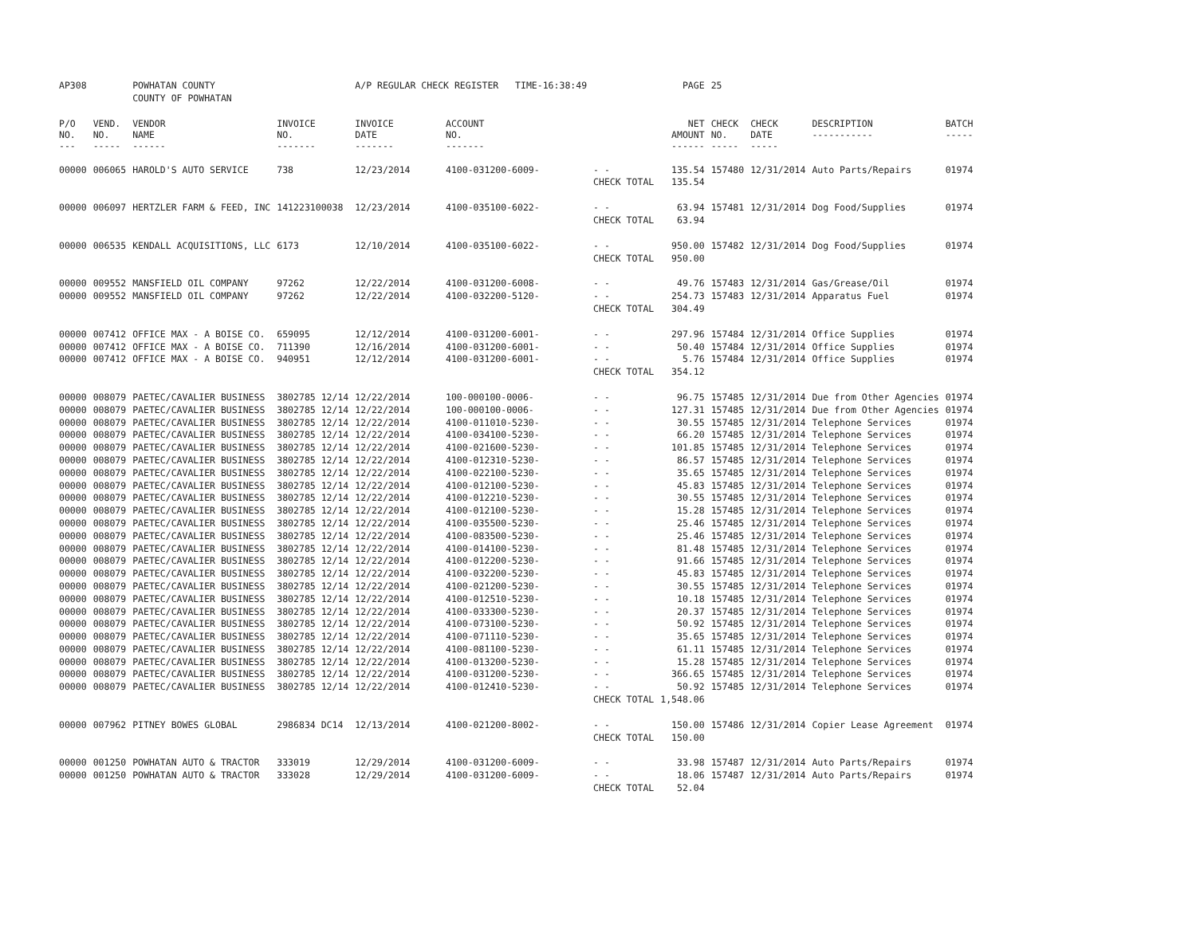| AP308 | | POWHATAN COUNTY | | A/P REGULAR CHECK REGISTER TIME-16:38:49 | | | PAGE | 25 | | | |
| | | COUNTY OF POWHATAN | | | | | | | | | |
| P/O NO. --- | VEND. NO. ----- | VENDOR NAME ------ | INVOICE NO. ------- | INVOICE DATE ------- | ACCOUNT NO. ------- | | NET AMOUNT ------ | CHECK NO. ----- | CHECK DATE ----- | DESCRIPTION ----------- | BATCH ----- |
| 00000 | 006065 | HAROLD'S AUTO SERVICE | 738 | 12/23/2014 | 4100-031200-6009- | - - | 135.54 | 157480 | 12/31/2014 | Auto Parts/Repairs | 01974 |
| | | | | | | CHECK TOTAL | 135.54 | | | | |
| 00000 | 006097 | HERTZLER FARM & FEED, INC | 141223100038 | 12/23/2014 | 4100-035100-6022- | - - | 63.94 | 157481 | 12/31/2014 | Dog Food/Supplies | 01974 |
| | | | | | | CHECK TOTAL | 63.94 | | | | |
| 00000 | 006535 | KENDALL ACQUISITIONS, LLC | 6173 | 12/10/2014 | 4100-035100-6022- | - - | 950.00 | 157482 | 12/31/2014 | Dog Food/Supplies | 01974 |
| | | | | | | CHECK TOTAL | 950.00 | | | | |
| 00000 | 009552 | MANSFIELD OIL COMPANY | 97262 | 12/22/2014 | 4100-031200-6008- | - - | 49.76 | 157483 | 12/31/2014 | Gas/Grease/Oil | 01974 |
| 00000 | 009552 | MANSFIELD OIL COMPANY | 97262 | 12/22/2014 | 4100-032200-5120- | - - | 254.73 | 157483 | 12/31/2014 | Apparatus Fuel | 01974 |
| | | | | | | CHECK TOTAL | 304.49 | | | | |
| 00000 | 007412 | OFFICE MAX - A BOISE CO. | 659095 | 12/12/2014 | 4100-031200-6001- | - - | 297.96 | 157484 | 12/31/2014 | Office Supplies | 01974 |
| 00000 | 007412 | OFFICE MAX - A BOISE CO. | 711390 | 12/16/2014 | 4100-031200-6001- | - - | 50.40 | 157484 | 12/31/2014 | Office Supplies | 01974 |
| 00000 | 007412 | OFFICE MAX - A BOISE CO. | 940951 | 12/12/2014 | 4100-031200-6001- | - - | 5.76 | 157484 | 12/31/2014 | Office Supplies | 01974 |
| | | | | | | CHECK TOTAL | 354.12 | | | | |
| 00000 | 008079 | PAETEC/CAVALIER BUSINESS | 3802785 12/14 | 12/22/2014 | 100-000100-0006- | - - | 96.75 | 157485 | 12/31/2014 | Due from Other Agencies | 01974 |
| 00000 | 008079 | PAETEC/CAVALIER BUSINESS | 3802785 12/14 | 12/22/2014 | 100-000100-0006- | - - | 127.31 | 157485 | 12/31/2014 | Due from Other Agencies | 01974 |
| 00000 | 008079 | PAETEC/CAVALIER BUSINESS | 3802785 12/14 | 12/22/2014 | 4100-011010-5230- | - - | 30.55 | 157485 | 12/31/2014 | Telephone Services | 01974 |
| 00000 | 008079 | PAETEC/CAVALIER BUSINESS | 3802785 12/14 | 12/22/2014 | 4100-034100-5230- | - - | 66.20 | 157485 | 12/31/2014 | Telephone Services | 01974 |
| 00000 | 008079 | PAETEC/CAVALIER BUSINESS | 3802785 12/14 | 12/22/2014 | 4100-021600-5230- | - - | 101.85 | 157485 | 12/31/2014 | Telephone Services | 01974 |
| 00000 | 008079 | PAETEC/CAVALIER BUSINESS | 3802785 12/14 | 12/22/2014 | 4100-012310-5230- | - - | 86.57 | 157485 | 12/31/2014 | Telephone Services | 01974 |
| 00000 | 008079 | PAETEC/CAVALIER BUSINESS | 3802785 12/14 | 12/22/2014 | 4100-022100-5230- | - - | 35.65 | 157485 | 12/31/2014 | Telephone Services | 01974 |
| 00000 | 008079 | PAETEC/CAVALIER BUSINESS | 3802785 12/14 | 12/22/2014 | 4100-012100-5230- | - - | 45.83 | 157485 | 12/31/2014 | Telephone Services | 01974 |
| 00000 | 008079 | PAETEC/CAVALIER BUSINESS | 3802785 12/14 | 12/22/2014 | 4100-012210-5230- | - - | 30.55 | 157485 | 12/31/2014 | Telephone Services | 01974 |
| 00000 | 008079 | PAETEC/CAVALIER BUSINESS | 3802785 12/14 | 12/22/2014 | 4100-012100-5230- | - - | 15.28 | 157485 | 12/31/2014 | Telephone Services | 01974 |
| 00000 | 008079 | PAETEC/CAVALIER BUSINESS | 3802785 12/14 | 12/22/2014 | 4100-035500-5230- | - - | 25.46 | 157485 | 12/31/2014 | Telephone Services | 01974 |
| 00000 | 008079 | PAETEC/CAVALIER BUSINESS | 3802785 12/14 | 12/22/2014 | 4100-083500-5230- | - - | 25.46 | 157485 | 12/31/2014 | Telephone Services | 01974 |
| 00000 | 008079 | PAETEC/CAVALIER BUSINESS | 3802785 12/14 | 12/22/2014 | 4100-014100-5230- | - - | 81.48 | 157485 | 12/31/2014 | Telephone Services | 01974 |
| 00000 | 008079 | PAETEC/CAVALIER BUSINESS | 3802785 12/14 | 12/22/2014 | 4100-012200-5230- | - - | 91.66 | 157485 | 12/31/2014 | Telephone Services | 01974 |
| 00000 | 008079 | PAETEC/CAVALIER BUSINESS | 3802785 12/14 | 12/22/2014 | 4100-032200-5230- | - - | 45.83 | 157485 | 12/31/2014 | Telephone Services | 01974 |
| 00000 | 008079 | PAETEC/CAVALIER BUSINESS | 3802785 12/14 | 12/22/2014 | 4100-021200-5230- | - - | 30.55 | 157485 | 12/31/2014 | Telephone Services | 01974 |
| 00000 | 008079 | PAETEC/CAVALIER BUSINESS | 3802785 12/14 | 12/22/2014 | 4100-012510-5230- | - - | 10.18 | 157485 | 12/31/2014 | Telephone Services | 01974 |
| 00000 | 008079 | PAETEC/CAVALIER BUSINESS | 3802785 12/14 | 12/22/2014 | 4100-033300-5230- | - - | 20.37 | 157485 | 12/31/2014 | Telephone Services | 01974 |
| 00000 | 008079 | PAETEC/CAVALIER BUSINESS | 3802785 12/14 | 12/22/2014 | 4100-073100-5230- | - - | 50.92 | 157485 | 12/31/2014 | Telephone Services | 01974 |
| 00000 | 008079 | PAETEC/CAVALIER BUSINESS | 3802785 12/14 | 12/22/2014 | 4100-071110-5230- | - - | 35.65 | 157485 | 12/31/2014 | Telephone Services | 01974 |
| 00000 | 008079 | PAETEC/CAVALIER BUSINESS | 3802785 12/14 | 12/22/2014 | 4100-081100-5230- | - - | 61.11 | 157485 | 12/31/2014 | Telephone Services | 01974 |
| 00000 | 008079 | PAETEC/CAVALIER BUSINESS | 3802785 12/14 | 12/22/2014 | 4100-013200-5230- | - - | 15.28 | 157485 | 12/31/2014 | Telephone Services | 01974 |
| 00000 | 008079 | PAETEC/CAVALIER BUSINESS | 3802785 12/14 | 12/22/2014 | 4100-031200-5230- | - - | 366.65 | 157485 | 12/31/2014 | Telephone Services | 01974 |
| 00000 | 008079 | PAETEC/CAVALIER BUSINESS | 3802785 12/14 | 12/22/2014 | 4100-012410-5230- | - - | 50.92 | 157485 | 12/31/2014 | Telephone Services | 01974 |
| | | | | | | CHECK TOTAL | 1,548.06 | | | | |
| 00000 | 007962 | PITNEY BOWES GLOBAL | 2986834 DC14 | 12/13/2014 | 4100-021200-8002- | - - | 150.00 | 157486 | 12/31/2014 | Copier Lease Agreement | 01974 |
| | | | | | | CHECK TOTAL | 150.00 | | | | |
| 00000 | 001250 | POWHATAN AUTO & TRACTOR | 333019 | 12/29/2014 | 4100-031200-6009- | - - | 33.98 | 157487 | 12/31/2014 | Auto Parts/Repairs | 01974 |
| 00000 | 001250 | POWHATAN AUTO & TRACTOR | 333028 | 12/29/2014 | 4100-031200-6009- | - - | 18.06 | 157487 | 12/31/2014 | Auto Parts/Repairs | 01974 |
| | | | | | | CHECK TOTAL | 52.04 | | | | |